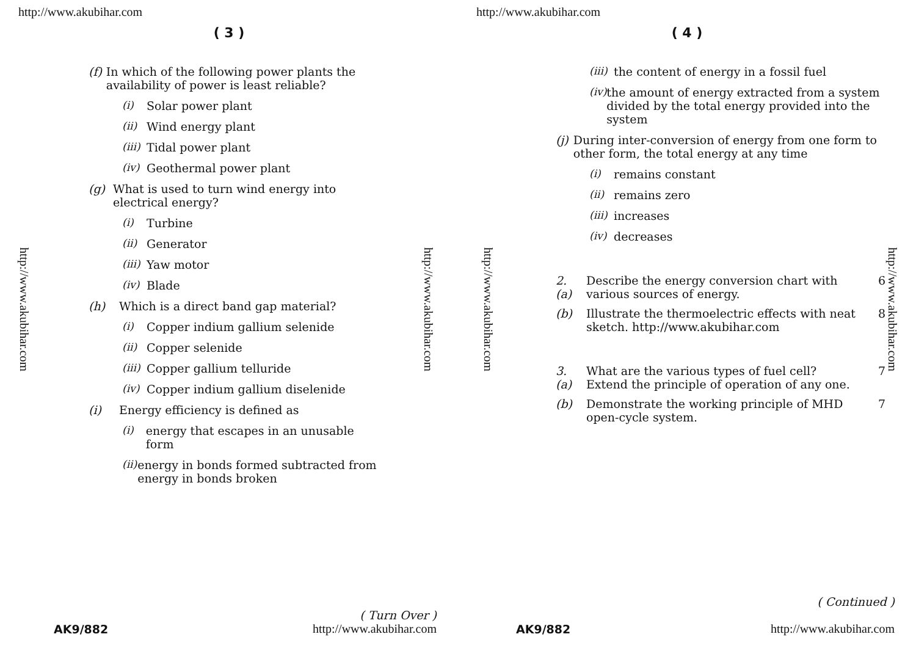http://www.akubihar.com
( 3 )
(f) In which of the following power plants the availability of power is least reliable?
(i) Solar power plant
(ii) Wind energy plant
(iii) Tidal power plant
(iv) Geothermal power plant
(g) What is used to turn wind energy into electrical energy?
(i) Turbine
(ii) Generator
(iii) Yaw motor
(iv) Blade
(h) Which is a direct band gap material?
(i) Copper indium gallium selenide
(ii) Copper selenide
(iii) Copper gallium telluride
(iv) Copper indium gallium diselenide
(i) Energy efficiency is defined as
(i) energy that escapes in an unusable form
(ii) energy in bonds formed subtracted from energy in bonds broken
http://www.akubihar.com
http://www.akubihar.com
AK9/882
( Turn Over )
http://www.akubihar.com
http://www.akubihar.com
( 4 )
(iii) the content of energy in a fossil fuel
(iv) the amount of energy extracted from a system divided by the total energy provided into the system
(j) During inter-conversion of energy from one form to other form, the total energy at any time
(i) remains constant
(ii) remains zero
(iii) increases
(iv) decreases
2. (a) Describe the energy conversion chart with various sources of energy. 6
(b) Illustrate the thermoelectric effects with neat sketch. http://www.akubihar.com 8
3. (a) What are the various types of fuel cell? Extend the principle of operation of any one. 7
(b) Demonstrate the working principle of MHD open-cycle system. 7
http://www.akubihar.com
http://www.akubihar.com
AK9/882
( Continued )
http://www.akubihar.com